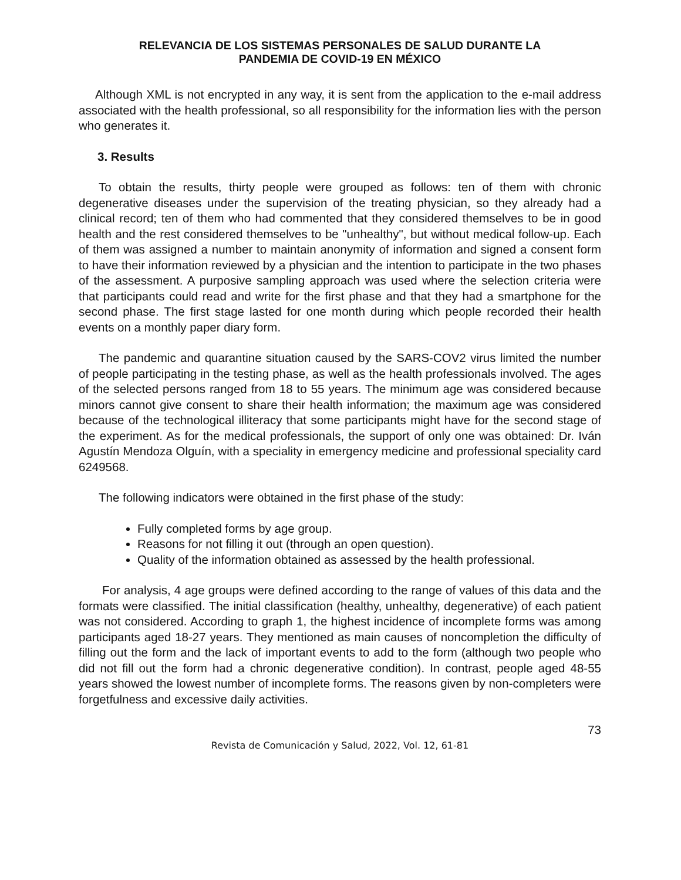RELEVANCIA DE LOS SISTEMAS PERSONALES DE SALUD DURANTE LA
PANDEMIA DE COVID-19 EN MÉXICO
Although XML is not encrypted in any way, it is sent from the application to the e-mail address associated with the health professional, so all responsibility for the information lies with the person who generates it.
3. Results
To obtain the results, thirty people were grouped as follows: ten of them with chronic degenerative diseases under the supervision of the treating physician, so they already had a clinical record; ten of them who had commented that they considered themselves to be in good health and the rest considered themselves to be "unhealthy", but without medical follow-up. Each of them was assigned a number to maintain anonymity of information and signed a consent form to have their information reviewed by a physician and the intention to participate in the two phases of the assessment. A purposive sampling approach was used where the selection criteria were that participants could read and write for the first phase and that they had a smartphone for the second phase. The first stage lasted for one month during which people recorded their health events on a monthly paper diary form.
The pandemic and quarantine situation caused by the SARS-COV2 virus limited the number of people participating in the testing phase, as well as the health professionals involved. The ages of the selected persons ranged from 18 to 55 years. The minimum age was considered because minors cannot give consent to share their health information; the maximum age was considered because of the technological illiteracy that some participants might have for the second stage of the experiment. As for the medical professionals, the support of only one was obtained: Dr. Iván Agustín Mendoza Olguín, with a speciality in emergency medicine and professional speciality card 6249568.
The following indicators were obtained in the first phase of the study:
Fully completed forms by age group.
Reasons for not filling it out (through an open question).
Quality of the information obtained as assessed by the health professional.
For analysis, 4 age groups were defined according to the range of values of this data and the formats were classified. The initial classification (healthy, unhealthy, degenerative) of each patient was not considered. According to graph 1, the highest incidence of incomplete forms was among participants aged 18-27 years. They mentioned as main causes of noncompletion the difficulty of filling out the form and the lack of important events to add to the form (although two people who did not fill out the form had a chronic degenerative condition). In contrast, people aged 48-55 years showed the lowest number of incomplete forms. The reasons given by non-completers were forgetfulness and excessive daily activities.
73
Revista de Comunicación y Salud, 2022, Vol. 12, 61-81